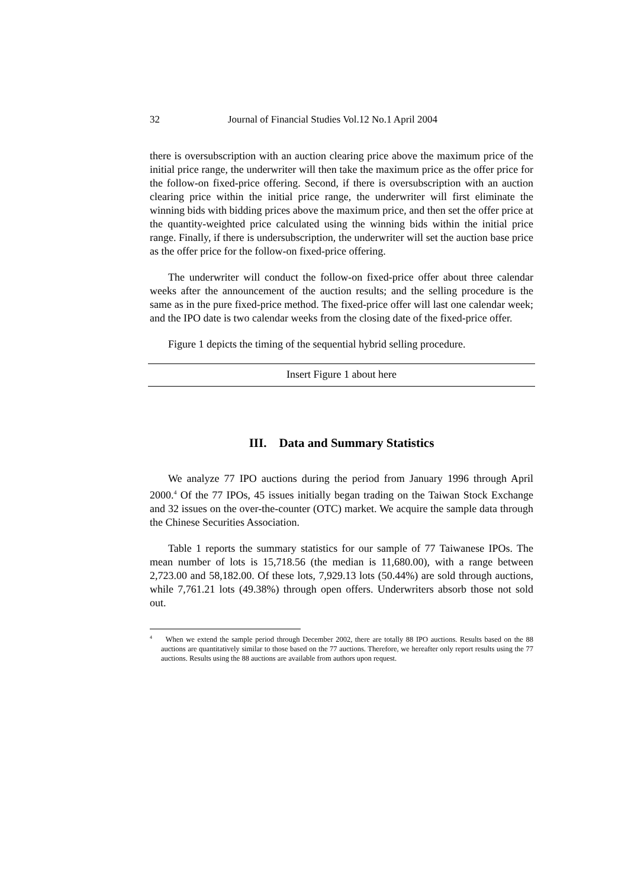32 Journal of Financial Studies Vol.12 No.1 April 2004
there is oversubscription with an auction clearing price above the maximum price of the initial price range, the underwriter will then take the maximum price as the offer price for the follow-on fixed-price offering. Second, if there is oversubscription with an auction clearing price within the initial price range, the underwriter will first eliminate the winning bids with bidding prices above the maximum price, and then set the offer price at the quantity-weighted price calculated using the winning bids within the initial price range. Finally, if there is undersubscription, the underwriter will set the auction base price as the offer price for the follow-on fixed-price offering.
The underwriter will conduct the follow-on fixed-price offer about three calendar weeks after the announcement of the auction results; and the selling procedure is the same as in the pure fixed-price method. The fixed-price offer will last one calendar week; and the IPO date is two calendar weeks from the closing date of the fixed-price offer.
Figure 1 depicts the timing of the sequential hybrid selling procedure.
Insert Figure 1 about here
III. Data and Summary Statistics
We analyze 77 IPO auctions during the period from January 1996 through April 2000.<sup>4</sup> Of the 77 IPOs, 45 issues initially began trading on the Taiwan Stock Exchange and 32 issues on the over-the-counter (OTC) market. We acquire the sample data through the Chinese Securities Association.
Table 1 reports the summary statistics for our sample of 77 Taiwanese IPOs. The mean number of lots is 15,718.56 (the median is 11,680.00), with a range between 2,723.00 and 58,182.00. Of these lots, 7,929.13 lots (50.44%) are sold through auctions, while 7,761.21 lots (49.38%) through open offers. Underwriters absorb those not sold out.
<sup>4</sup> When we extend the sample period through December 2002, there are totally 88 IPO auctions. Results based on the 88 auctions are quantitatively similar to those based on the 77 auctions. Therefore, we hereafter only report results using the 77 auctions. Results using the 88 auctions are available from authors upon request.